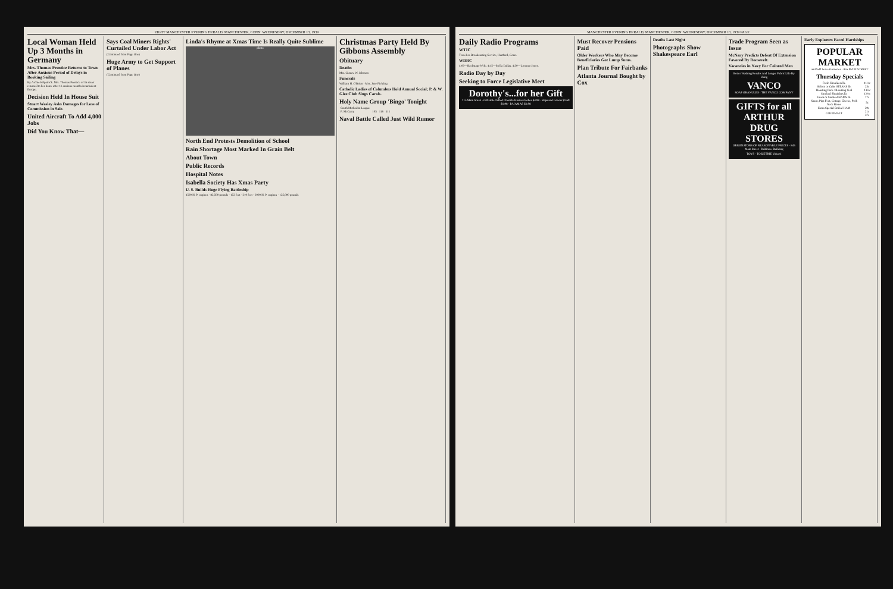EIGHT MANCHESTER EVENING HERALD, MANCHESTER, CONN. WEDNESDAY, DECEMBER 13, 1939
Local Woman Held Up 3 Months in Germany
Mrs. Thomas Prentice Returns to Town After Anxious Period of Delays in Booking Sailing
By Archie Kilpatrick. Mrs. Thomas Prentice of 35 street returned to her home after 11 anxious months in turbulent Europe.
Decision Held In House Suit
Stuart Wasley Asks Damages for Loss of Commission in Sale.
United Aircraft To Add 4,000 Jobs
Did You Know That—
Says Coal Miners Rights' Curtailed Under Labor Act
(Continued from Page One)
Huge Army to Get Support of Planes
(Continued from Page One)
Linda's Rhyme at Xmas Time Is Really Quite Sublime
photo
North End Protests Demolition of School
Rain Shortage Most Marked In Grain Belt
About Town
Public Records
Hospital Notes
Isabella Society Has Xmas Party
U. S. Builds Huge Flying Battleship
1500 H. P. engines · 82,500 pounds · 152 feet · 210 feet · 2000 H. P. engines · 125,000 pounds
Christmas Party Held By Gibbons Assembly
Obituary
Deaths
Mrs. Gustav W. Johnson
Funerals
William H. O'Brien · Mrs. Jane Fielding
Catholic Ladies of Columbus Hold Annual Social; P. & W. Glee Club Sings Carols.
Holy Name Group 'Bingo' Tonight
| South Methodist League | | | |
| F. McCurry | 105 | 118 | 111 |
Naval Battle Called Just Wild Rumor
MANCHESTER EVENING HERALD, MANCHESTER, CONN. WEDNESDAY, DECEMBER 13, 1939 PAGE
Daily Radio Programs
WTIC
Travelers Broadcasting Service, Hartford, Conn.
WDRC
4:00—Backstage Wife. 4:15—Stella Dallas. 4:30—Lorenzo Jones.
Radio Day by Day
Seeking to Force Legislative Meet
Dorothy's...for her Gift
115 Main Street · Gift-able Tufted Chenille Hostess Robes $4.98 · Slips and Gowns $1.69 $1.98 · PAJAMAS $1.98
Must Recover Pensions Paid
Older Workers Who May Become Beneficiaries Got Lump Sums.
Plan Tribute For Fairbanks
Atlanta Journal Bought by Cox
Deaths Last Night
Photographs Show Shakespeare Earl
Trade Program Seen as Issue
McNary Predicts Defeat Of Extension Favored By Roosevelt.
Vacancies in Navy For Colored Men
Better Washing Results And Longer Fabric Life By Using
VANCO
SOAP GRANULES · THE VANCO COMPANY
GIFTS for all
ARTHUR DRUG STORES
ORIGINATORS OF REASONABLE PRICES · 845 Main Street · Rubinow Building
TOYS · TOILETRIE Values!
Early Explorers Faced Hardships
POPULAR MARKET
and Self Serve Groceries · 855 MAIN STREET
Thursday Specials
| Fresh Shoulders lb. | 11½c |
| Sirloin or Cube STEAKS lb. | 25c |
| Roasting Pork / Roasting Veal | 13½c |
| Smoked Shoulders lb. | 12½c |
| Fresh or Smoked HAMS lb. | 17c |
| Kraut, Pigs Feet, Cottage Cheese, Pork Neck Bones | 5c |
| Extra Special Boiled HAM | 29c |
| COCOMALT | 21c 37c |